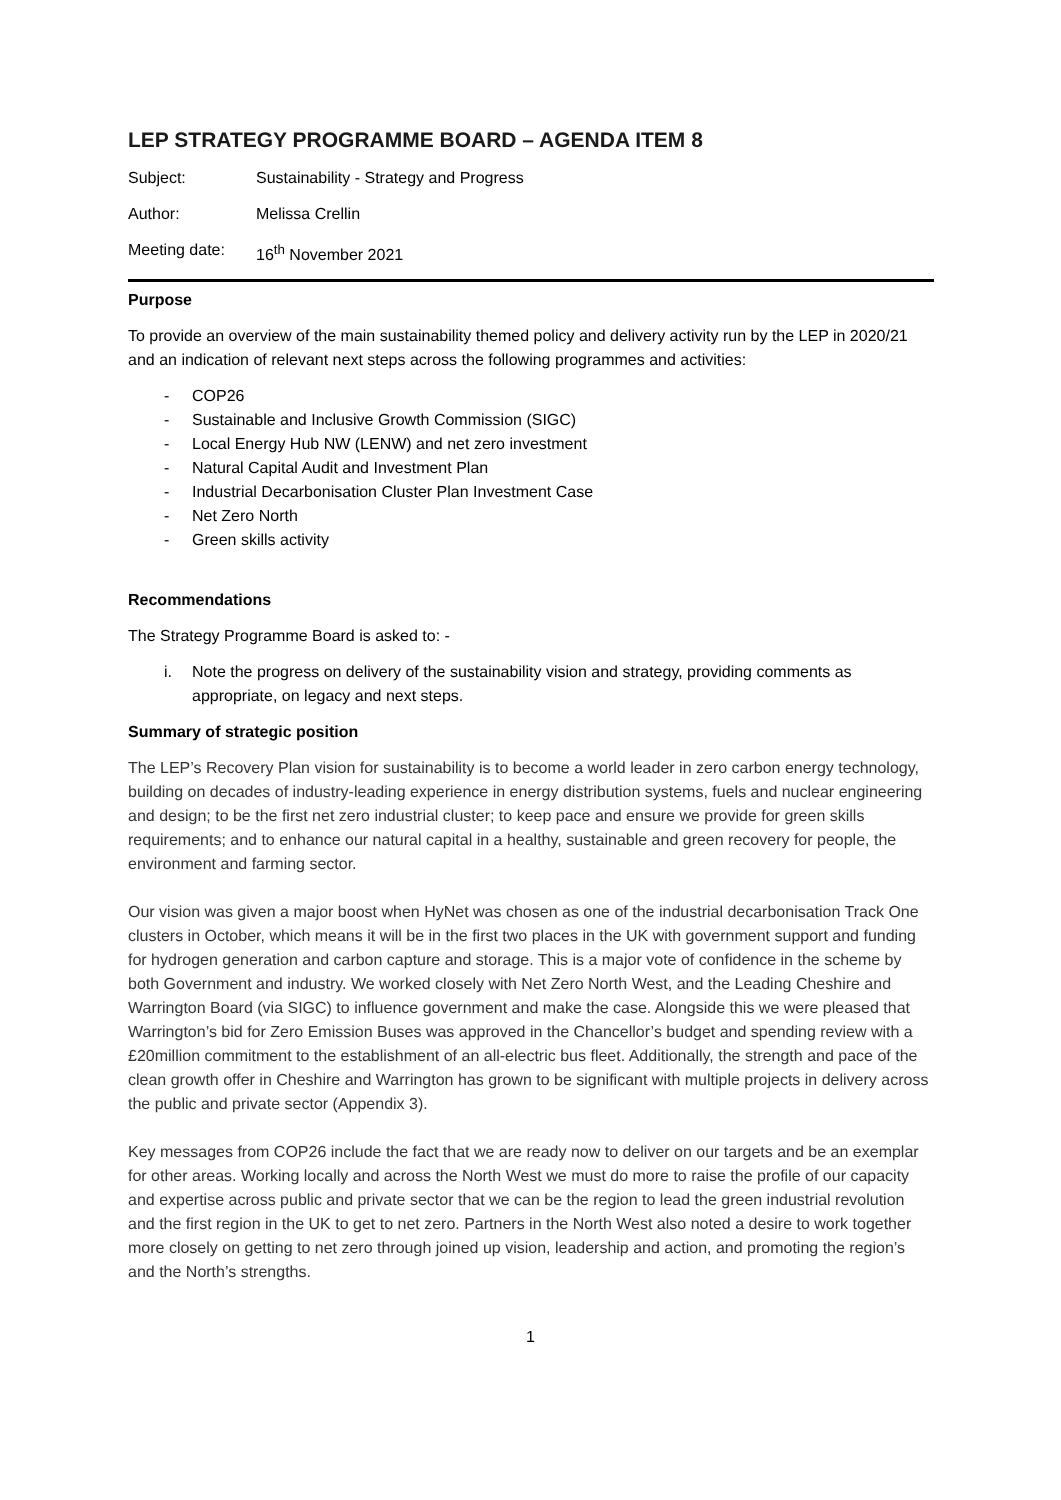LEP STRATEGY PROGRAMME BOARD – AGENDA ITEM 8
Subject: Sustainability - Strategy and Progress
Author: Melissa Crellin
Meeting date: 16<sup>th</sup> November 2021
Purpose
To provide an overview of the main sustainability themed policy and delivery activity run by the LEP in 2020/21 and an indication of relevant next steps across the following programmes and activities:
- COP26
- Sustainable and Inclusive Growth Commission (SIGC)
- Local Energy Hub NW (LENW) and net zero investment
- Natural Capital Audit and Investment Plan
- Industrial Decarbonisation Cluster Plan Investment Case
- Net Zero North
- Green skills activity
Recommendations
The Strategy Programme Board is asked to: -
i. Note the progress on delivery of the sustainability vision and strategy, providing comments as appropriate, on legacy and next steps.
Summary of strategic position
The LEP’s Recovery Plan vision for sustainability is to become a world leader in zero carbon energy technology, building on decades of industry-leading experience in energy distribution systems, fuels and nuclear engineering and design; to be the first net zero industrial cluster; to keep pace and ensure we provide for green skills requirements; and to enhance our natural capital in a healthy, sustainable and green recovery for people, the environment and farming sector.
Our vision was given a major boost when HyNet was chosen as one of the industrial decarbonisation Track One clusters in October, which means it will be in the first two places in the UK with government support and funding for hydrogen generation and carbon capture and storage. This is a major vote of confidence in the scheme by both Government and industry. We worked closely with Net Zero North West, and the Leading Cheshire and Warrington Board (via SIGC) to influence government and make the case. Alongside this we were pleased that Warrington’s bid for Zero Emission Buses was approved in the Chancellor’s budget and spending review with a £20million commitment to the establishment of an all-electric bus fleet. Additionally, the strength and pace of the clean growth offer in Cheshire and Warrington has grown to be significant with multiple projects in delivery across the public and private sector (Appendix 3).
Key messages from COP26 include the fact that we are ready now to deliver on our targets and be an exemplar for other areas. Working locally and across the North West we must do more to raise the profile of our capacity and expertise across public and private sector that we can be the region to lead the green industrial revolution and the first region in the UK to get to net zero. Partners in the North West also noted a desire to work together more closely on getting to net zero through joined up vision, leadership and action, and promoting the region’s and the North’s strengths.
1